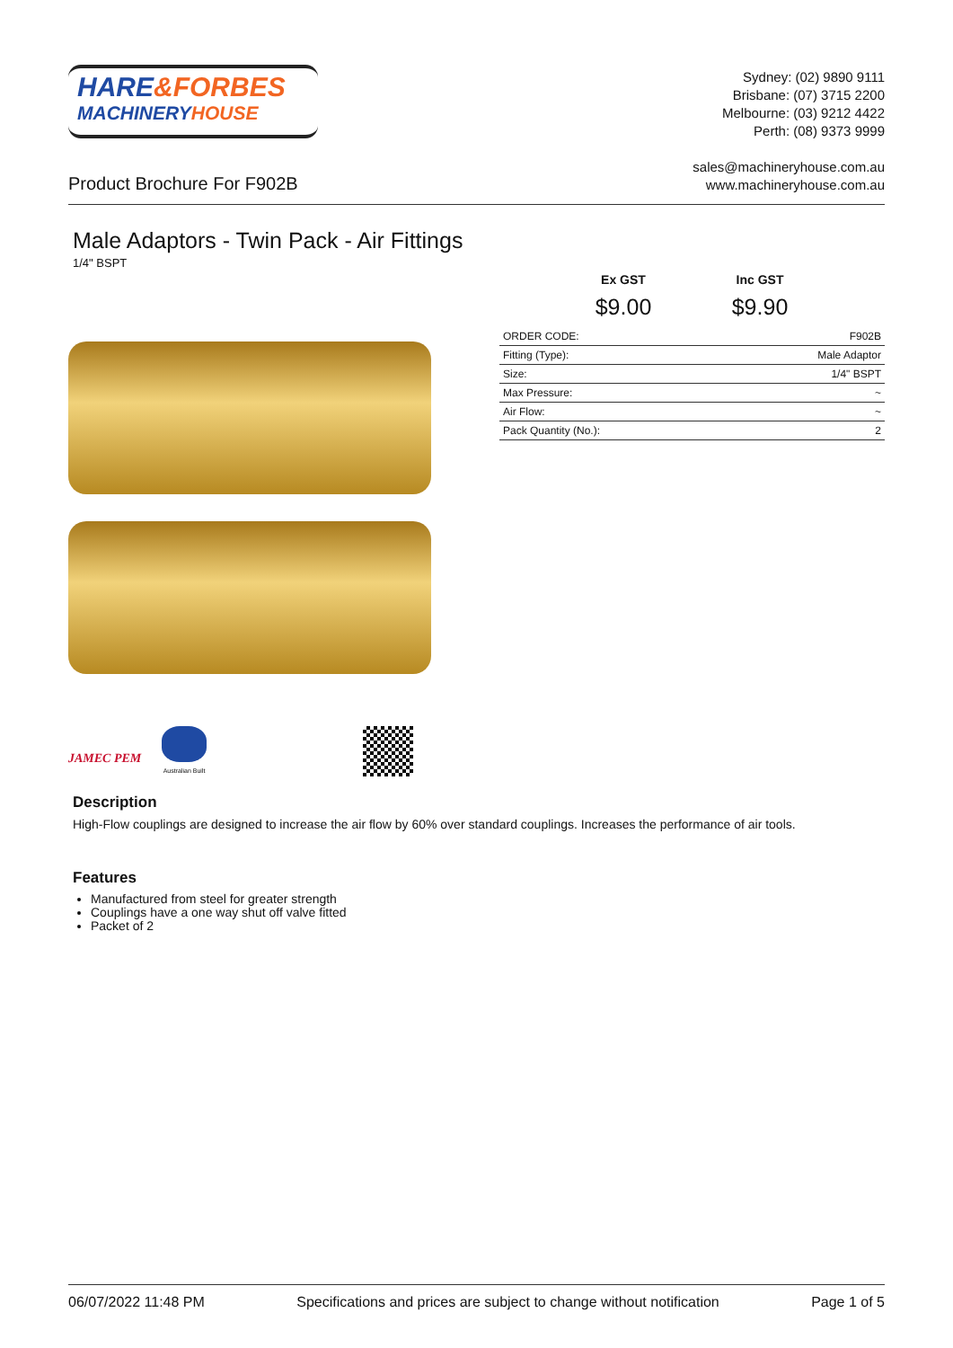HARE&FORBES
MACHINERY HOUSE
Sydney: (02) 9890 9111
Brisbane: (07) 3715 2200
Melbourne: (03) 9212 4422
Perth: (08) 9373 9999
Product Brochure For F902B
sales@machineryhouse.com.au
www.machineryhouse.com.au
Male Adaptors - Twin Pack - Air Fittings
1/4" BSPT
Ex GST Inc GST
$9.00 $9.90
| ORDER CODE: | F902B |
| Fitting (Type): | Male Adaptor |
| Size: | 1/4" BSPT |
| Max Pressure: | ~ |
| Air Flow: | ~ |
| Pack Quantity (No.): | 2 |
JAMEC PEM
Australian Built
Description
High-Flow couplings are designed to increase the air flow by 60% over standard couplings. Increases the performance of air tools.
Features
Manufactured from steel for greater strength
Couplings have a one way shut off valve fitted
Packet of 2
06/07/2022 11:48 PM Specifications and prices are subject to change without notification Page 1 of 5